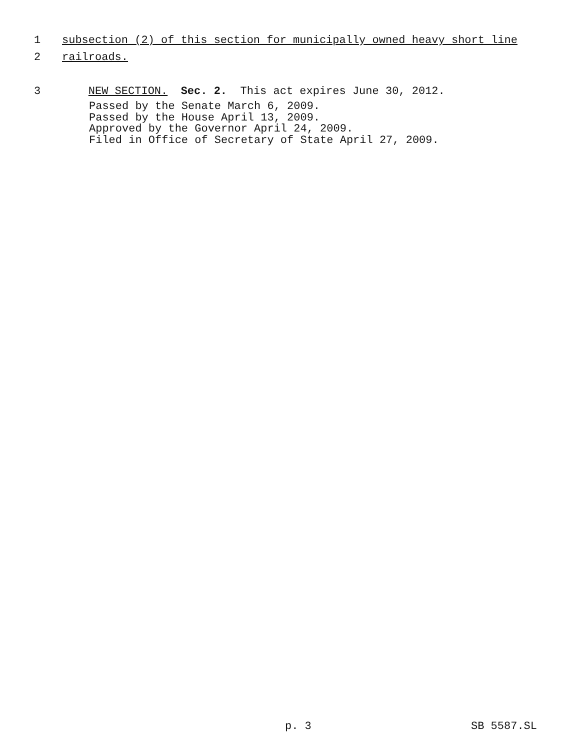1 subsection (2) of this section for municipally owned heavy short line
2 railroads.
3 NEW SECTION. Sec. 2. This act expires June 30, 2012.
Passed by the Senate March 6, 2009. Passed by the House April 13, 2009. Approved by the Governor April 24, 2009. Filed in Office of Secretary of State April 27, 2009.
p. 3 SB 5587.SL